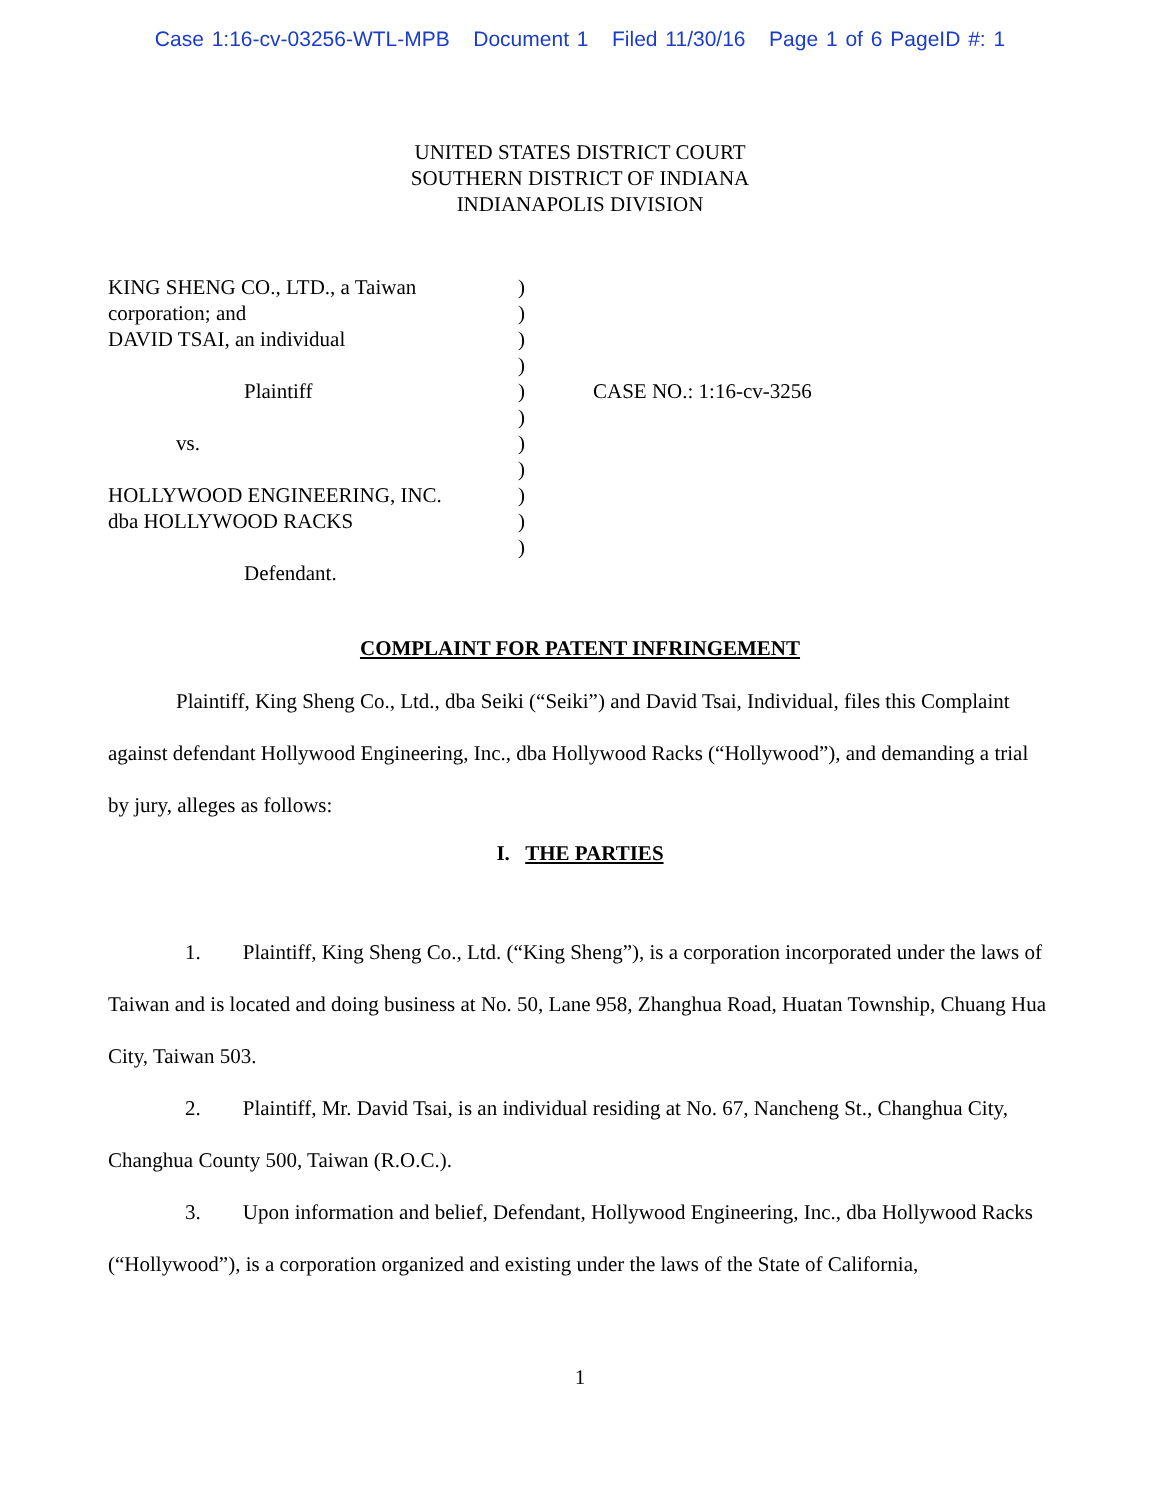Case 1:16-cv-03256-WTL-MPB Document 1 Filed 11/30/16 Page 1 of 6 PageID #: 1
UNITED STATES DISTRICT COURT
SOUTHERN DISTRICT OF INDIANA
INDIANAPOLIS DIVISION
KING SHENG CO., LTD., a Taiwan
corporation; and
DAVID TSAI, an individual
Plaintiff
vs.
HOLLYWOOD ENGINEERING, INC.
dba HOLLYWOOD RACKS
Defendant.
)
)
)
)
)
)
)
)
)
)
)
CASE NO.: 1:16-cv-3256
COMPLAINT FOR PATENT INFRINGEMENT
Plaintiff, King Sheng Co., Ltd., dba Seiki (“Seiki”) and David Tsai, Individual, files this Complaint against defendant Hollywood Engineering, Inc., dba Hollywood Racks (“Hollywood”), and demanding a trial by jury, alleges as follows:
I. THE PARTIES
1. Plaintiff, King Sheng Co., Ltd. (“King Sheng”), is a corporation incorporated under the laws of Taiwan and is located and doing business at No. 50, Lane 958, Zhanghua Road, Huatan Township, Chuang Hua City, Taiwan 503.
2. Plaintiff, Mr. David Tsai, is an individual residing at No. 67, Nancheng St., Changhua City, Changhua County 500, Taiwan (R.O.C.).
3. Upon information and belief, Defendant, Hollywood Engineering, Inc., dba Hollywood Racks (“Hollywood”), is a corporation organized and existing under the laws of the State of California,
1